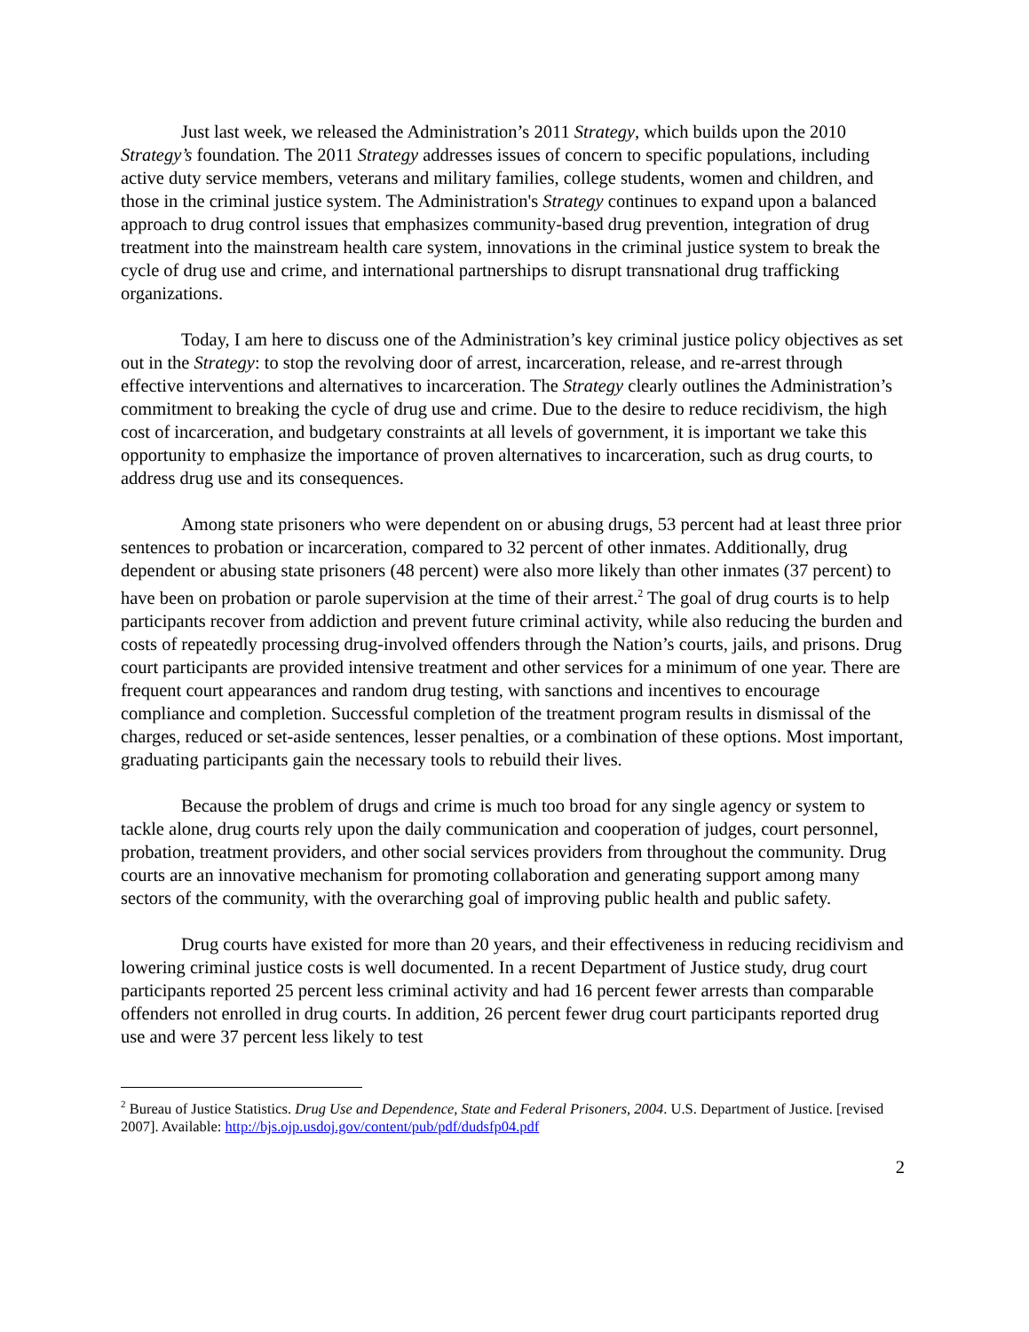Just last week, we released the Administration’s 2011 Strategy, which builds upon the 2010 Strategy’s foundation. The 2011 Strategy addresses issues of concern to specific populations, including active duty service members, veterans and military families, college students, women and children, and those in the criminal justice system. The Administration's Strategy continues to expand upon a balanced approach to drug control issues that emphasizes community-based drug prevention, integration of drug treatment into the mainstream health care system, innovations in the criminal justice system to break the cycle of drug use and crime, and international partnerships to disrupt transnational drug trafficking organizations.
Today, I am here to discuss one of the Administration’s key criminal justice policy objectives as set out in the Strategy: to stop the revolving door of arrest, incarceration, release, and re-arrest through effective interventions and alternatives to incarceration. The Strategy clearly outlines the Administration’s commitment to breaking the cycle of drug use and crime. Due to the desire to reduce recidivism, the high cost of incarceration, and budgetary constraints at all levels of government, it is important we take this opportunity to emphasize the importance of proven alternatives to incarceration, such as drug courts, to address drug use and its consequences.
Among state prisoners who were dependent on or abusing drugs, 53 percent had at least three prior sentences to probation or incarceration, compared to 32 percent of other inmates. Additionally, drug dependent or abusing state prisoners (48 percent) were also more likely than other inmates (37 percent) to have been on probation or parole supervision at the time of their arrest.<sup>2</sup> The goal of drug courts is to help participants recover from addiction and prevent future criminal activity, while also reducing the burden and costs of repeatedly processing drug-involved offenders through the Nation’s courts, jails, and prisons. Drug court participants are provided intensive treatment and other services for a minimum of one year. There are frequent court appearances and random drug testing, with sanctions and incentives to encourage compliance and completion. Successful completion of the treatment program results in dismissal of the charges, reduced or set-aside sentences, lesser penalties, or a combination of these options. Most important, graduating participants gain the necessary tools to rebuild their lives.
Because the problem of drugs and crime is much too broad for any single agency or system to tackle alone, drug courts rely upon the daily communication and cooperation of judges, court personnel, probation, treatment providers, and other social services providers from throughout the community. Drug courts are an innovative mechanism for promoting collaboration and generating support among many sectors of the community, with the overarching goal of improving public health and public safety.
Drug courts have existed for more than 20 years, and their effectiveness in reducing recidivism and lowering criminal justice costs is well documented. In a recent Department of Justice study, drug court participants reported 25 percent less criminal activity and had 16 percent fewer arrests than comparable offenders not enrolled in drug courts. In addition, 26 percent fewer drug court participants reported drug use and were 37 percent less likely to test
<sup>2</sup> Bureau of Justice Statistics. Drug Use and Dependence, State and Federal Prisoners, 2004. U.S. Department of Justice. [revised 2007]. Available: http://bjs.ojp.usdoj.gov/content/pub/pdf/dudsfp04.pdf
2